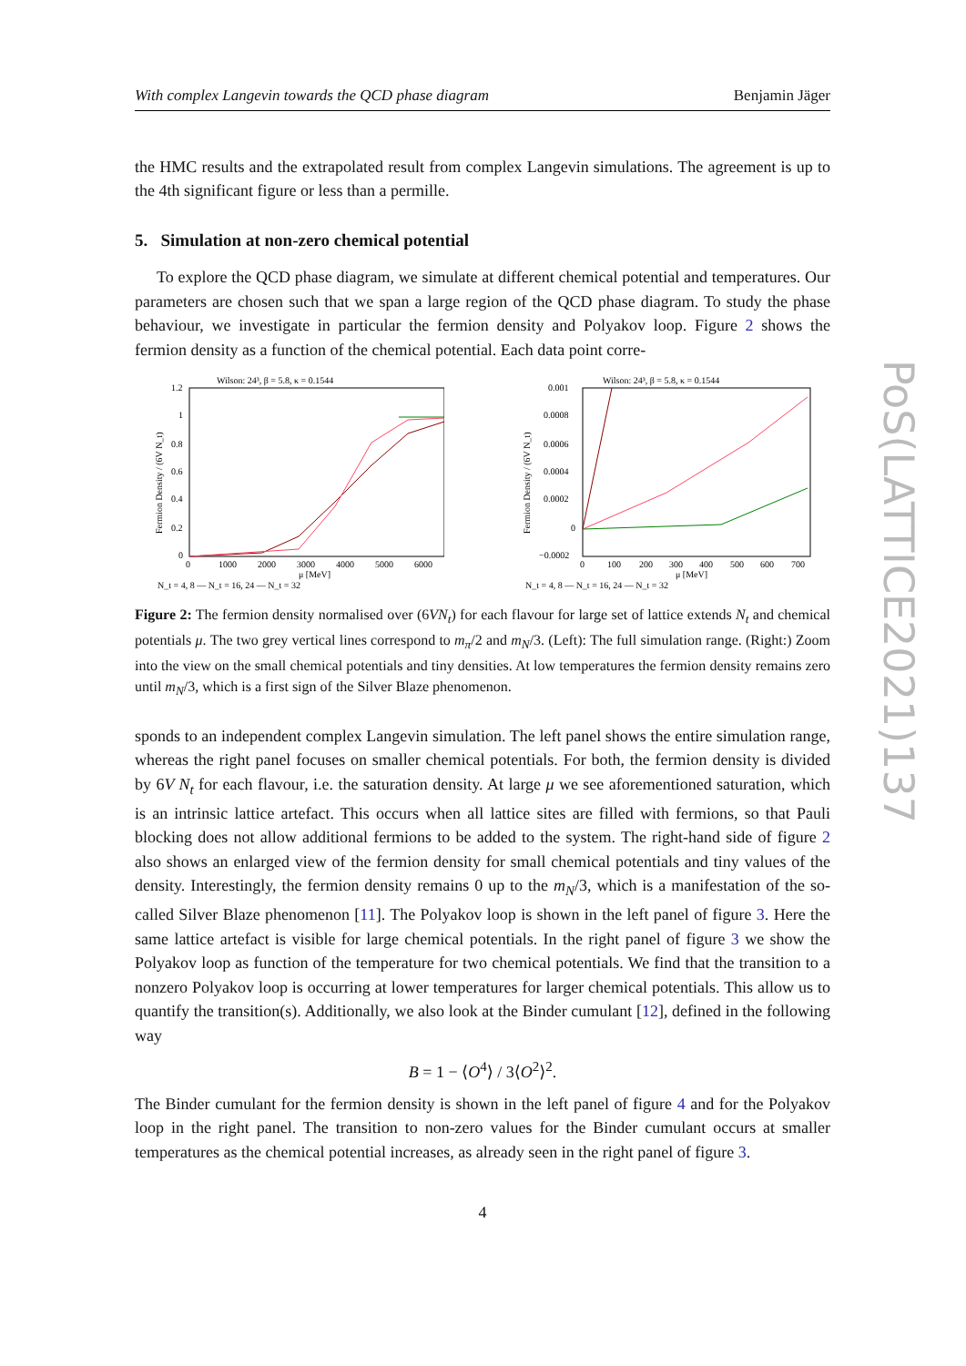PoS(LATTICE2021)137
With complex Langevin towards the QCD phase diagram Benjamin Jäger
the HMC results and the extrapolated result from complex Langevin simulations. The agreement is up to the 4th significant figure or less than a permille.
5. Simulation at non-zero chemical potential
To explore the QCD phase diagram, we simulate at different chemical potential and temperatures. Our parameters are chosen such that we span a large region of the QCD phase diagram. To study the phase behaviour, we investigate in particular the fermion density and Polyakov loop. Figure 2 shows the fermion density as a function of the chemical potential. Each data point corre-
Wilson: 24³, β = 5.8, κ = 0.1544
1.2
1
0.8
0.6
0.4
0.2
0
0
1000
2000
3000
4000
5000
6000
μ [MeV]
Fermion Density / (6V N_t)
N_t = 4, 8 — N_t = 16, 24 — N_t = 32
Wilson: 24³, β = 5.8, κ = 0.1544
0.001
0.0008
0.0006
0.0004
0.0002
0
−0.0002
0
100
200
300
400
500
600
700
μ [MeV]
Fermion Density / (6V N_t)
N_t = 4, 8 — N_t = 16, 24 — N_t = 32
Figure 2: The fermion density normalised over (6VN<sub>t</sub>) for each flavour for large set of lattice extends N<sub>t</sub> and chemical potentials μ. The two grey vertical lines correspond to m<sub>π</sub>/2 and m<sub>N</sub>/3. (Left): The full simulation range. (Right:) Zoom into the view on the small chemical potentials and tiny densities. At low temperatures the fermion density remains zero until m<sub>N</sub>/3, which is a first sign of the Silver Blaze phenomenon.
sponds to an independent complex Langevin simulation. The left panel shows the entire simulation range, whereas the right panel focuses on smaller chemical potentials. For both, the fermion density is divided by 6V N<sub>t</sub> for each flavour, i.e. the saturation density. At large μ we see aforementioned saturation, which is an intrinsic lattice artefact. This occurs when all lattice sites are filled with fermions, so that Pauli blocking does not allow additional fermions to be added to the system. The right-hand side of figure 2 also shows an enlarged view of the fermion density for small chemical potentials and tiny values of the density. Interestingly, the fermion density remains 0 up to the m<sub>N</sub>/3, which is a manifestation of the so-called Silver Blaze phenomenon [11]. The Polyakov loop is shown in the left panel of figure 3. Here the same lattice artefact is visible for large chemical potentials. In the right panel of figure 3 we show the Polyakov loop as function of the temperature for two chemical potentials. We find that the transition to a nonzero Polyakov loop is occurring at lower temperatures for larger chemical potentials. This allow us to quantify the transition(s). Additionally, we also look at the Binder cumulant [12], defined in the following way
B = 1 − ⟨O<sup>4</sup>⟩ / 3⟨O<sup>2</sup>⟩<sup>2</sup>.
The Binder cumulant for the fermion density is shown in the left panel of figure 4 and for the Polyakov loop in the right panel. The transition to non-zero values for the Binder cumulant occurs at smaller temperatures as the chemical potential increases, as already seen in the right panel of figure 3.
4